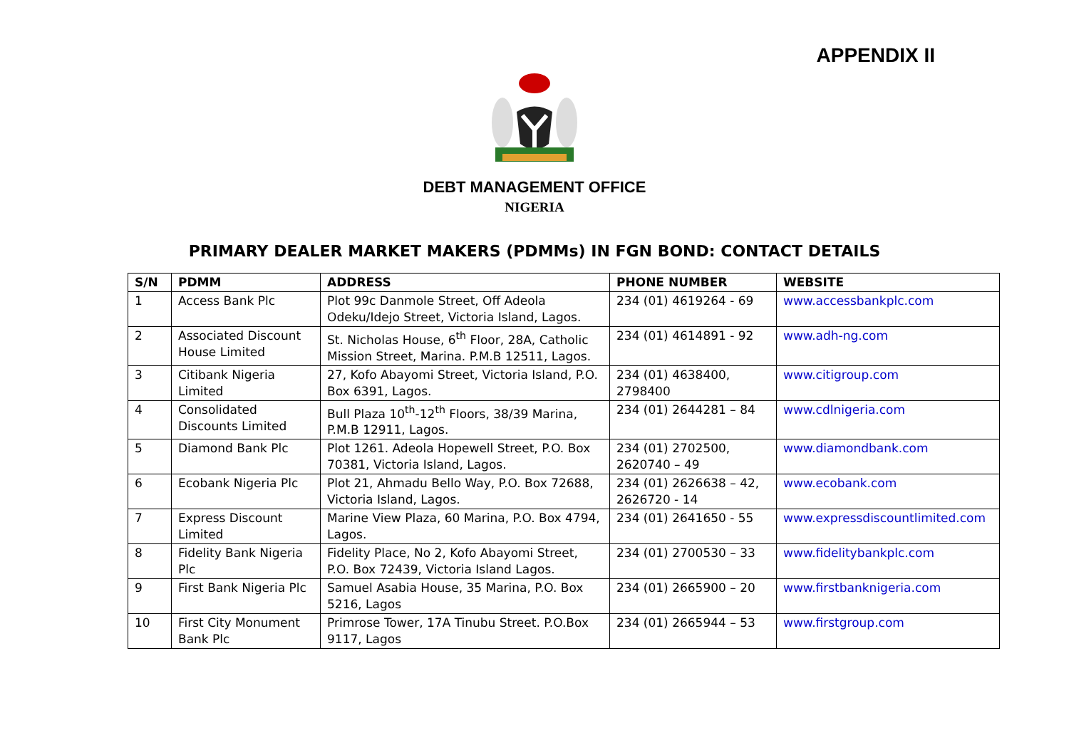APPENDIX II
DEBT MANAGEMENT OFFICE
NIGERIA
PRIMARY DEALER MARKET MAKERS (PDMMs) IN FGN BOND: CONTACT DETAILS
| S/N | PDMM | ADDRESS | PHONE NUMBER | WEBSITE |
| --- | --- | --- | --- | --- |
| 1 | Access Bank Plc | Plot 99c Danmole Street, Off Adeola Odeku/Idejo Street, Victoria Island, Lagos. | 234 (01) 4619264 - 69 | www.accessbankplc.com |
| 2 | Associated Discount House Limited | St. Nicholas House, 6<sup>th</sup> Floor, 28A, Catholic Mission Street, Marina. P.M.B 12511, Lagos. | 234 (01) 4614891 - 92 | www.adh-ng.com |
| 3 | Citibank Nigeria Limited | 27, Kofo Abayomi Street, Victoria Island, P.O. Box 6391, Lagos. | 234 (01) 4638400, 2798400 | www.citigroup.com |
| 4 | Consolidated Discounts Limited | Bull Plaza 10<sup>th</sup>-12<sup>th</sup> Floors, 38/39 Marina, P.M.B 12911, Lagos. | 234 (01) 2644281 – 84 | www.cdlnigeria.com |
| 5 | Diamond Bank Plc | Plot 1261. Adeola Hopewell Street, P.O. Box 70381, Victoria Island, Lagos. | 234 (01) 2702500, 2620740 – 49 | www.diamondbank.com |
| 6 | Ecobank Nigeria Plc | Plot 21, Ahmadu Bello Way, P.O. Box 72688, Victoria Island, Lagos. | 234 (01) 2626638 – 42, 2626720 - 14 | www.ecobank.com |
| 7 | Express Discount Limited | Marine View Plaza, 60 Marina, P.O. Box 4794, Lagos. | 234 (01) 2641650 - 55 | www.expressdiscountlimited.com |
| 8 | Fidelity Bank Nigeria Plc | Fidelity Place, No 2, Kofo Abayomi Street, P.O. Box 72439, Victoria Island Lagos. | 234 (01) 2700530 – 33 | www.fidelitybankplc.com |
| 9 | First Bank Nigeria Plc | Samuel Asabia House, 35 Marina, P.O. Box 5216, Lagos | 234 (01) 2665900 – 20 | www.firstbanknigeria.com |
| 10 | First City Monument Bank Plc | Primrose Tower, 17A Tinubu Street. P.O.Box 9117, Lagos | 234 (01) 2665944 – 53 | www.firstgroup.com |